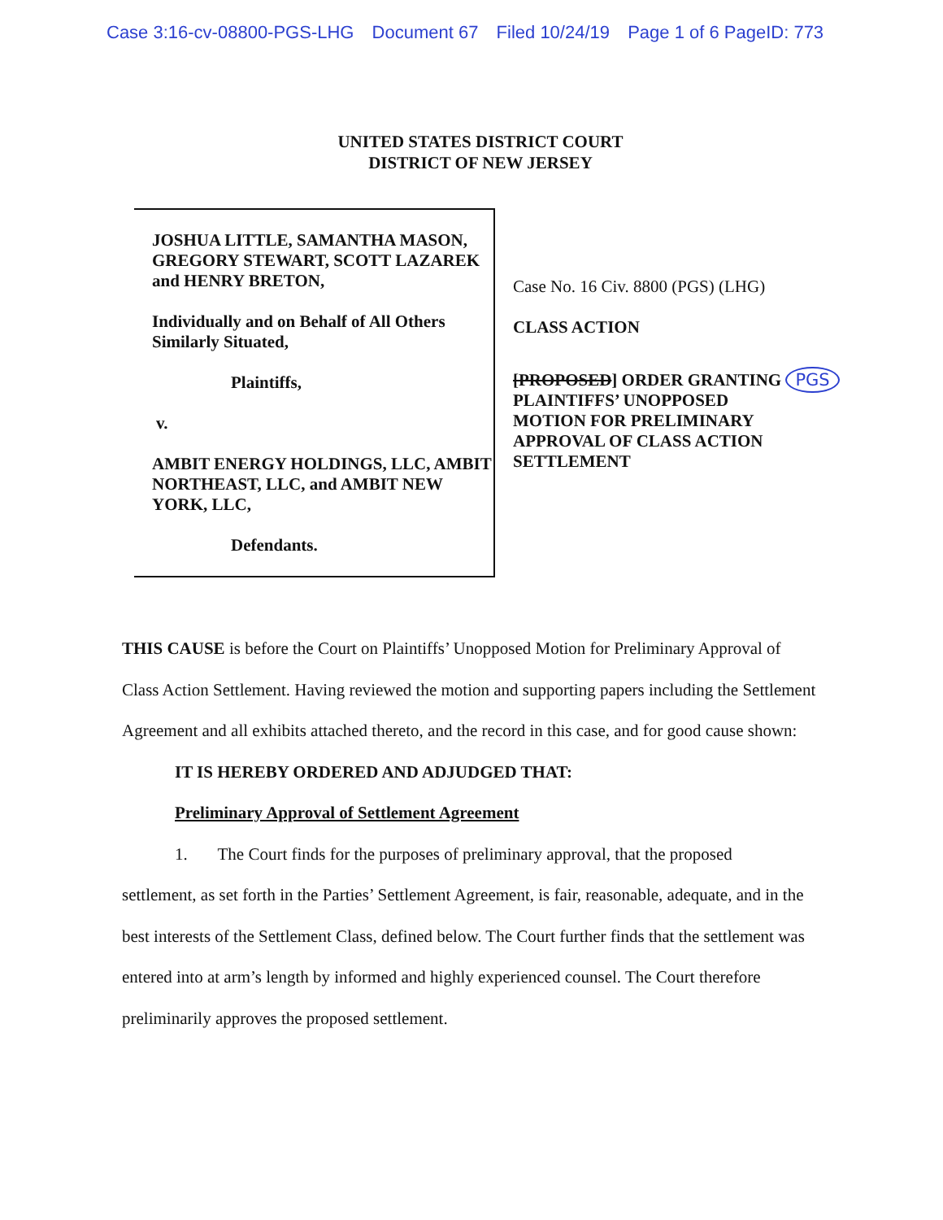Case 3:16-cv-08800-PGS-LHG Document 67 Filed 10/24/19 Page 1 of 6 PageID: 773
UNITED STATES DISTRICT COURT
DISTRICT OF NEW JERSEY
JOSHUA LITTLE, SAMANTHA MASON, GREGORY STEWART, SCOTT LAZAREK and HENRY BRETON,
Individually and on Behalf of All Others Similarly Situated,
Plaintiffs,
v.
AMBIT ENERGY HOLDINGS, LLC, AMBIT NORTHEAST, LLC, and AMBIT NEW YORK, LLC,
Defendants.
Case No. 16 Civ. 8800 (PGS) (LHG)
CLASS ACTION
[PROPOSED] ORDER GRANTING PGS
PLAINTIFFS’ UNOPPOSED
MOTION FOR PRELIMINARY
APPROVAL OF CLASS ACTION
SETTLEMENT
THIS CAUSE is before the Court on Plaintiffs’ Unopposed Motion for Preliminary Approval of Class Action Settlement. Having reviewed the motion and supporting papers including the Settlement Agreement and all exhibits attached thereto, and the record in this case, and for good cause shown:
IT IS HEREBY ORDERED AND ADJUDGED THAT:
Preliminary Approval of Settlement Agreement
1. The Court finds for the purposes of preliminary approval, that the proposed
settlement, as set forth in the Parties’ Settlement Agreement, is fair, reasonable, adequate, and in the best interests of the Settlement Class, defined below. The Court further finds that the settlement was entered into at arm’s length by informed and highly experienced counsel. The Court therefore preliminarily approves the proposed settlement.